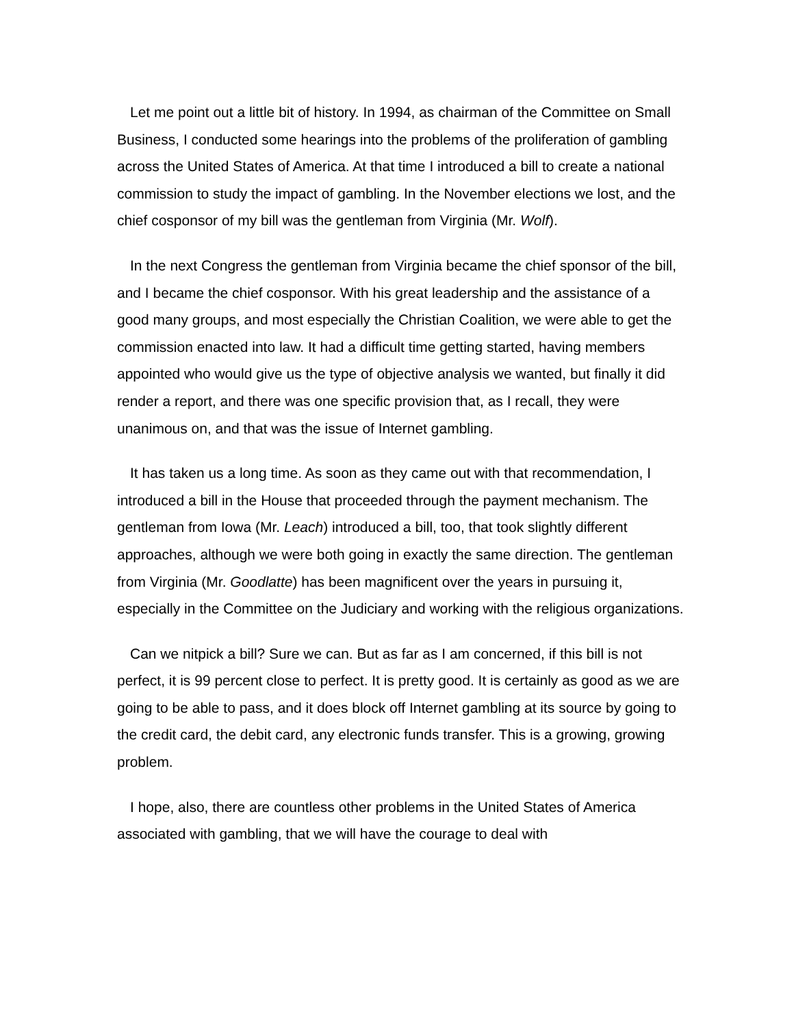Let me point out a little bit of history. In 1994, as chairman of the Committee on Small Business, I conducted some hearings into the problems of the proliferation of gambling across the United States of America. At that time I introduced a bill to create a national commission to study the impact of gambling. In the November elections we lost, and the chief cosponsor of my bill was the gentleman from Virginia (Mr. Wolf).
In the next Congress the gentleman from Virginia became the chief sponsor of the bill, and I became the chief cosponsor. With his great leadership and the assistance of a good many groups, and most especially the Christian Coalition, we were able to get the commission enacted into law. It had a difficult time getting started, having members appointed who would give us the type of objective analysis we wanted, but finally it did render a report, and there was one specific provision that, as I recall, they were unanimous on, and that was the issue of Internet gambling.
It has taken us a long time. As soon as they came out with that recommendation, I introduced a bill in the House that proceeded through the payment mechanism. The gentleman from Iowa (Mr. Leach) introduced a bill, too, that took slightly different approaches, although we were both going in exactly the same direction. The gentleman from Virginia (Mr. Goodlatte) has been magnificent over the years in pursuing it, especially in the Committee on the Judiciary and working with the religious organizations.
Can we nitpick a bill? Sure we can. But as far as I am concerned, if this bill is not perfect, it is 99 percent close to perfect. It is pretty good. It is certainly as good as we are going to be able to pass, and it does block off Internet gambling at its source by going to the credit card, the debit card, any electronic funds transfer. This is a growing, growing problem.
I hope, also, there are countless other problems in the United States of America associated with gambling, that we will have the courage to deal with